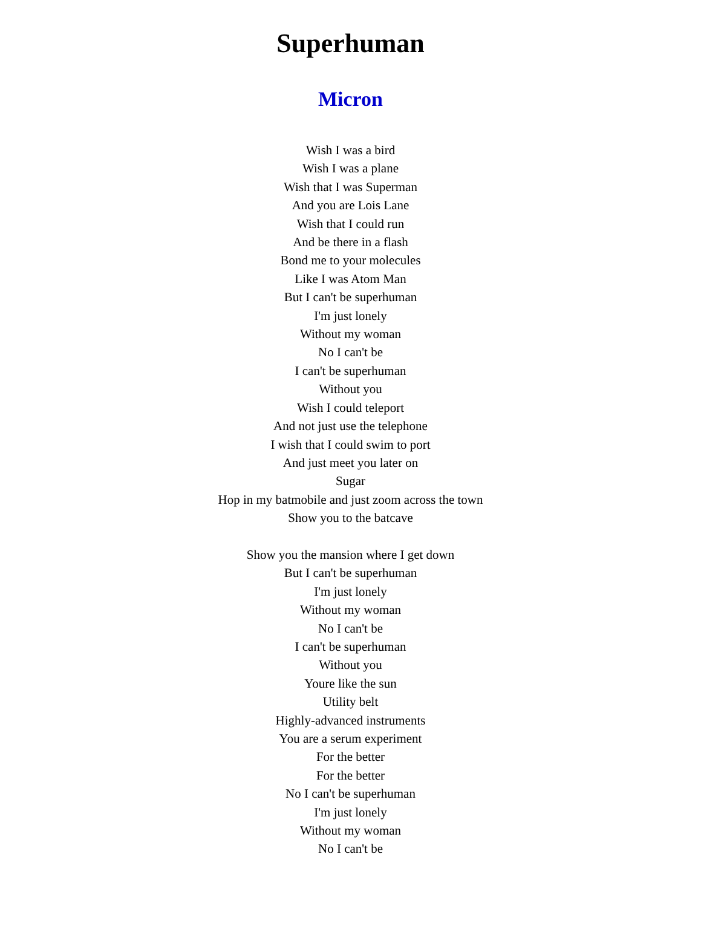Superhuman
Micron
Wish I was a bird
Wish I was a plane
Wish that I was Superman
And you are Lois Lane
Wish that I could run
And be there in a flash
Bond me to your molecules
Like I was Atom Man
But I can't be superhuman
I'm just lonely
Without my woman
No I can't be
I can't be superhuman
Without you
Wish I could teleport
And not just use the telephone
I wish that I could swim to port
And just meet you later on
Sugar
Hop in my batmobile and just zoom across the town
Show you to the batcave
Show you the mansion where I get down
But I can't be superhuman
I'm just lonely
Without my woman
No I can't be
I can't be superhuman
Without you
Youre like the sun
Utility belt
Highly-advanced instruments
You are a serum experiment
For the better
For the better
No I can't be superhuman
I'm just lonely
Without my woman
No I can't be